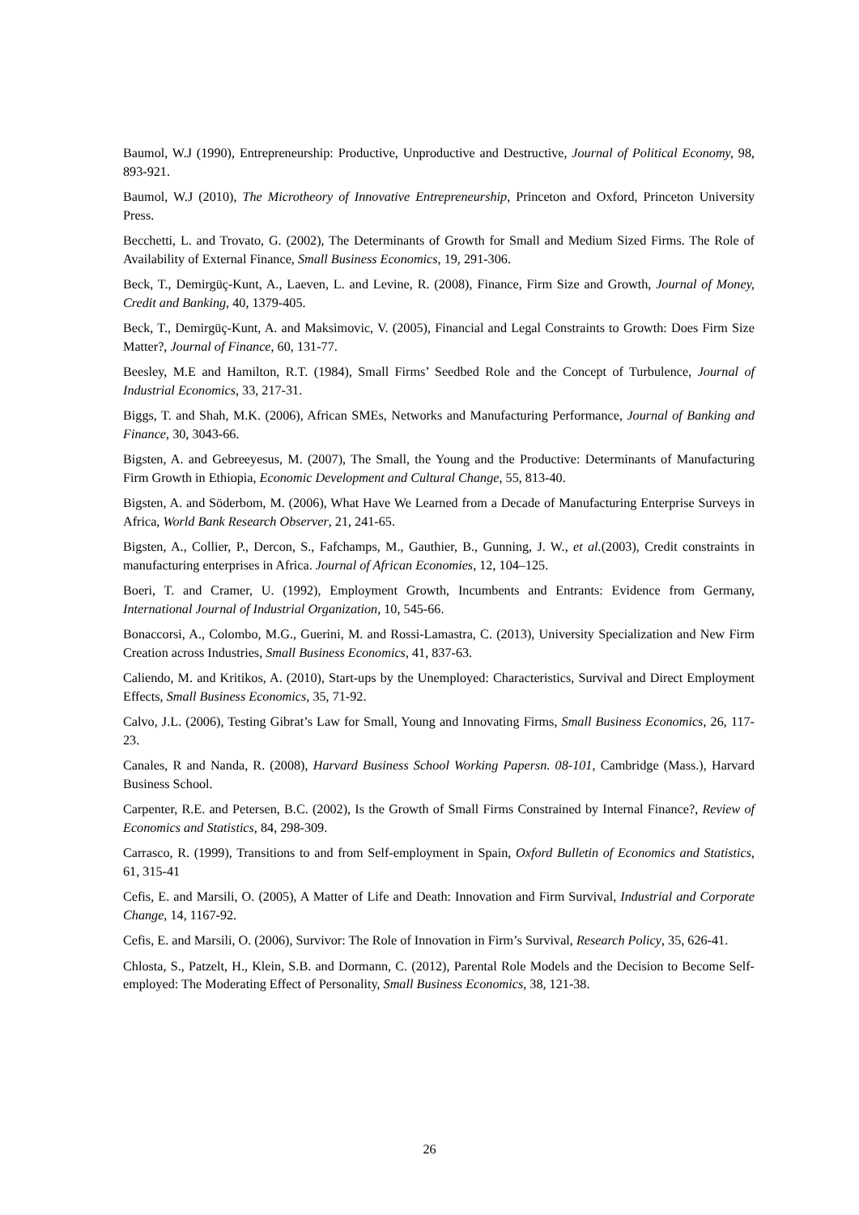Baumol, W.J (1990), Entrepreneurship: Productive, Unproductive and Destructive, Journal of Political Economy, 98, 893-921.
Baumol, W.J (2010), The Microtheory of Innovative Entrepreneurship, Princeton and Oxford, Princeton University Press.
Becchetti, L. and Trovato, G. (2002), The Determinants of Growth for Small and Medium Sized Firms. The Role of Availability of External Finance, Small Business Economics, 19, 291-306.
Beck, T., Demirgüç-Kunt, A., Laeven, L. and Levine, R. (2008), Finance, Firm Size and Growth, Journal of Money, Credit and Banking, 40, 1379-405.
Beck, T., Demirgüç-Kunt, A. and Maksimovic, V. (2005), Financial and Legal Constraints to Growth: Does Firm Size Matter?, Journal of Finance, 60, 131-77.
Beesley, M.E and Hamilton, R.T. (1984), Small Firms’ Seedbed Role and the Concept of Turbulence, Journal of Industrial Economics, 33, 217-31.
Biggs, T. and Shah, M.K. (2006), African SMEs, Networks and Manufacturing Performance, Journal of Banking and Finance, 30, 3043-66.
Bigsten, A. and Gebreeyesus, M. (2007), The Small, the Young and the Productive: Determinants of Manufacturing Firm Growth in Ethiopia, Economic Development and Cultural Change, 55, 813-40.
Bigsten, A. and Söderbom, M. (2006), What Have We Learned from a Decade of Manufacturing Enterprise Surveys in Africa, World Bank Research Observer, 21, 241-65.
Bigsten, A., Collier, P., Dercon, S., Fafchamps, M., Gauthier, B., Gunning, J. W., et al.(2003), Credit constraints in manufacturing enterprises in Africa. Journal of African Economies, 12, 104–125.
Boeri, T. and Cramer, U. (1992), Employment Growth, Incumbents and Entrants: Evidence from Germany, International Journal of Industrial Organization, 10, 545-66.
Bonaccorsi, A., Colombo, M.G., Guerini, M. and Rossi-Lamastra, C. (2013), University Specialization and New Firm Creation across Industries, Small Business Economics, 41, 837-63.
Caliendo, M. and Kritikos, A. (2010), Start-ups by the Unemployed: Characteristics, Survival and Direct Employment Effects, Small Business Economics, 35, 71-92.
Calvo, J.L. (2006), Testing Gibrat’s Law for Small, Young and Innovating Firms, Small Business Economics, 26, 117-23.
Canales, R and Nanda, R. (2008), Harvard Business School Working Papersn. 08-101, Cambridge (Mass.), Harvard Business School.
Carpenter, R.E. and Petersen, B.C. (2002), Is the Growth of Small Firms Constrained by Internal Finance?, Review of Economics and Statistics, 84, 298-309.
Carrasco, R. (1999), Transitions to and from Self-employment in Spain, Oxford Bulletin of Economics and Statistics, 61, 315-41
Cefis, E. and Marsili, O. (2005), A Matter of Life and Death: Innovation and Firm Survival, Industrial and Corporate Change, 14, 1167-92.
Cefis, E. and Marsili, O. (2006), Survivor: The Role of Innovation in Firm’s Survival, Research Policy, 35, 626-41.
Chlosta, S., Patzelt, H., Klein, S.B. and Dormann, C. (2012), Parental Role Models and the Decision to Become Self-employed: The Moderating Effect of Personality, Small Business Economics, 38, 121-38.
26